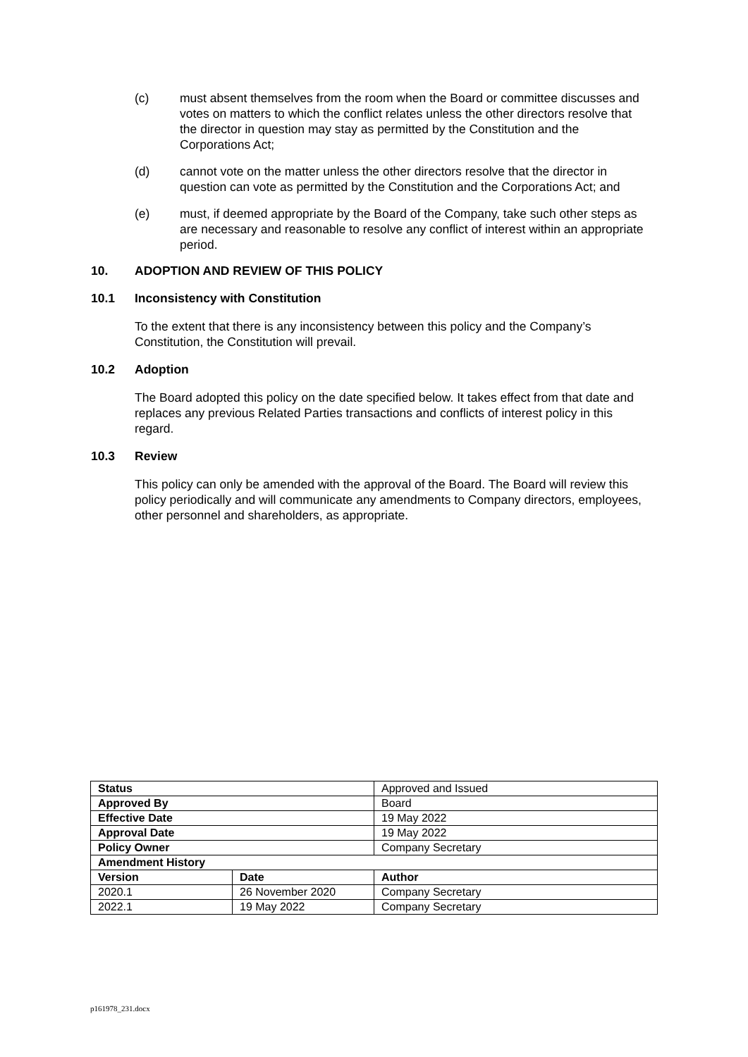(c) must absent themselves from the room when the Board or committee discusses and votes on matters to which the conflict relates unless the other directors resolve that the director in question may stay as permitted by the Constitution and the Corporations Act;
(d) cannot vote on the matter unless the other directors resolve that the director in question can vote as permitted by the Constitution and the Corporations Act; and
(e) must, if deemed appropriate by the Board of the Company, take such other steps as are necessary and reasonable to resolve any conflict of interest within an appropriate period.
10. ADOPTION AND REVIEW OF THIS POLICY
10.1 Inconsistency with Constitution
To the extent that there is any inconsistency between this policy and the Company’s Constitution, the Constitution will prevail.
10.2 Adoption
The Board adopted this policy on the date specified below. It takes effect from that date and replaces any previous Related Parties transactions and conflicts of interest policy in this regard.
10.3 Review
This policy can only be amended with the approval of the Board. The Board will review this policy periodically and will communicate any amendments to Company directors, employees, other personnel and shareholders, as appropriate.
| Status | | Approved and Issued |
| Approved By | | Board |
| Effective Date | | 19 May 2022 |
| Approval Date | | 19 May 2022 |
| Policy Owner | | Company Secretary |
| Amendment History | | |
| Version | Date | Author |
| 2020.1 | 26 November 2020 | Company Secretary |
| 2022.1 | 19 May 2022 | Company Secretary |
p161978_231.docx